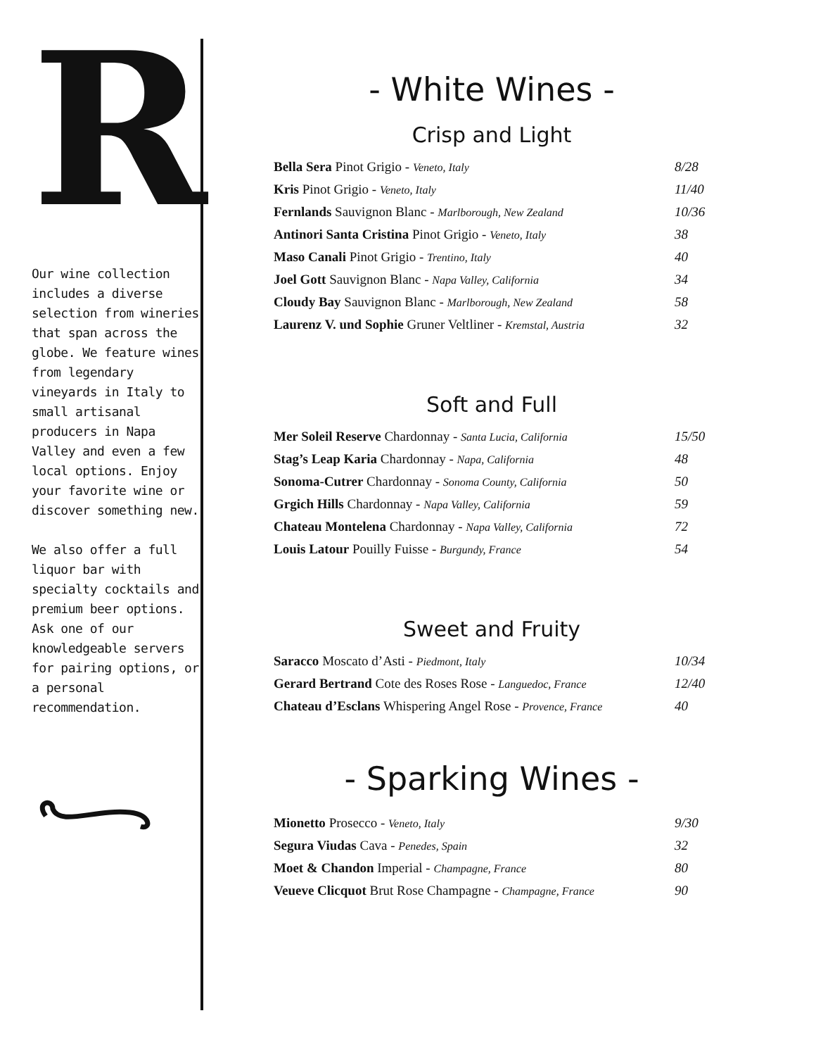R
Our wine collection includes a diverse selection from wineries that span across the globe. We feature wines from legendary vineyards in Italy to small artisanal producers in Napa Valley and even a few local options. Enjoy your favorite wine or discover something new.
We also offer a full liquor bar with specialty cocktails and premium beer options. Ask one of our knowledgeable servers for pairing options, or a personal recommendation.
- White Wines -
Crisp and Light
| Bella Sera Pinot Grigio - Veneto, Italy | 8/28 |
| Kris Pinot Grigio - Veneto, Italy | 11/40 |
| Fernlands Sauvignon Blanc - Marlborough, New Zealand | 10/36 |
| Antinori Santa Cristina Pinot Grigio - Veneto, Italy | 38 |
| Maso Canali Pinot Grigio - Trentino, Italy | 40 |
| Joel Gott Sauvignon Blanc - Napa Valley, California | 34 |
| Cloudy Bay Sauvignon Blanc - Marlborough, New Zealand | 58 |
| Laurenz V. und Sophie Gruner Veltliner - Kremstal, Austria | 32 |
Soft and Full
| Mer Soleil Reserve Chardonnay - Santa Lucia, California | 15/50 |
| Stag’s Leap Karia Chardonnay - Napa, California | 48 |
| Sonoma-Cutrer Chardonnay - Sonoma County, California | 50 |
| Grgich Hills Chardonnay - Napa Valley, California | 59 |
| Chateau Montelena Chardonnay - Napa Valley, California | 72 |
| Louis Latour Pouilly Fuisse - Burgundy, France | 54 |
Sweet and Fruity
| Saracco Moscato d’Asti - Piedmont, Italy | 10/34 |
| Gerard Bertrand Cote des Roses Rose - Languedoc, France | 12/40 |
| Chateau d’Esclans Whispering Angel Rose - Provence, France | 40 |
- Sparking Wines -
| Mionetto Prosecco - Veneto, Italy | 9/30 |
| Segura Viudas Cava - Penedes, Spain | 32 |
| Moet & Chandon Imperial - Champagne, France | 80 |
| Veueve Clicquot Brut Rose Champagne - Champagne, France | 90 |